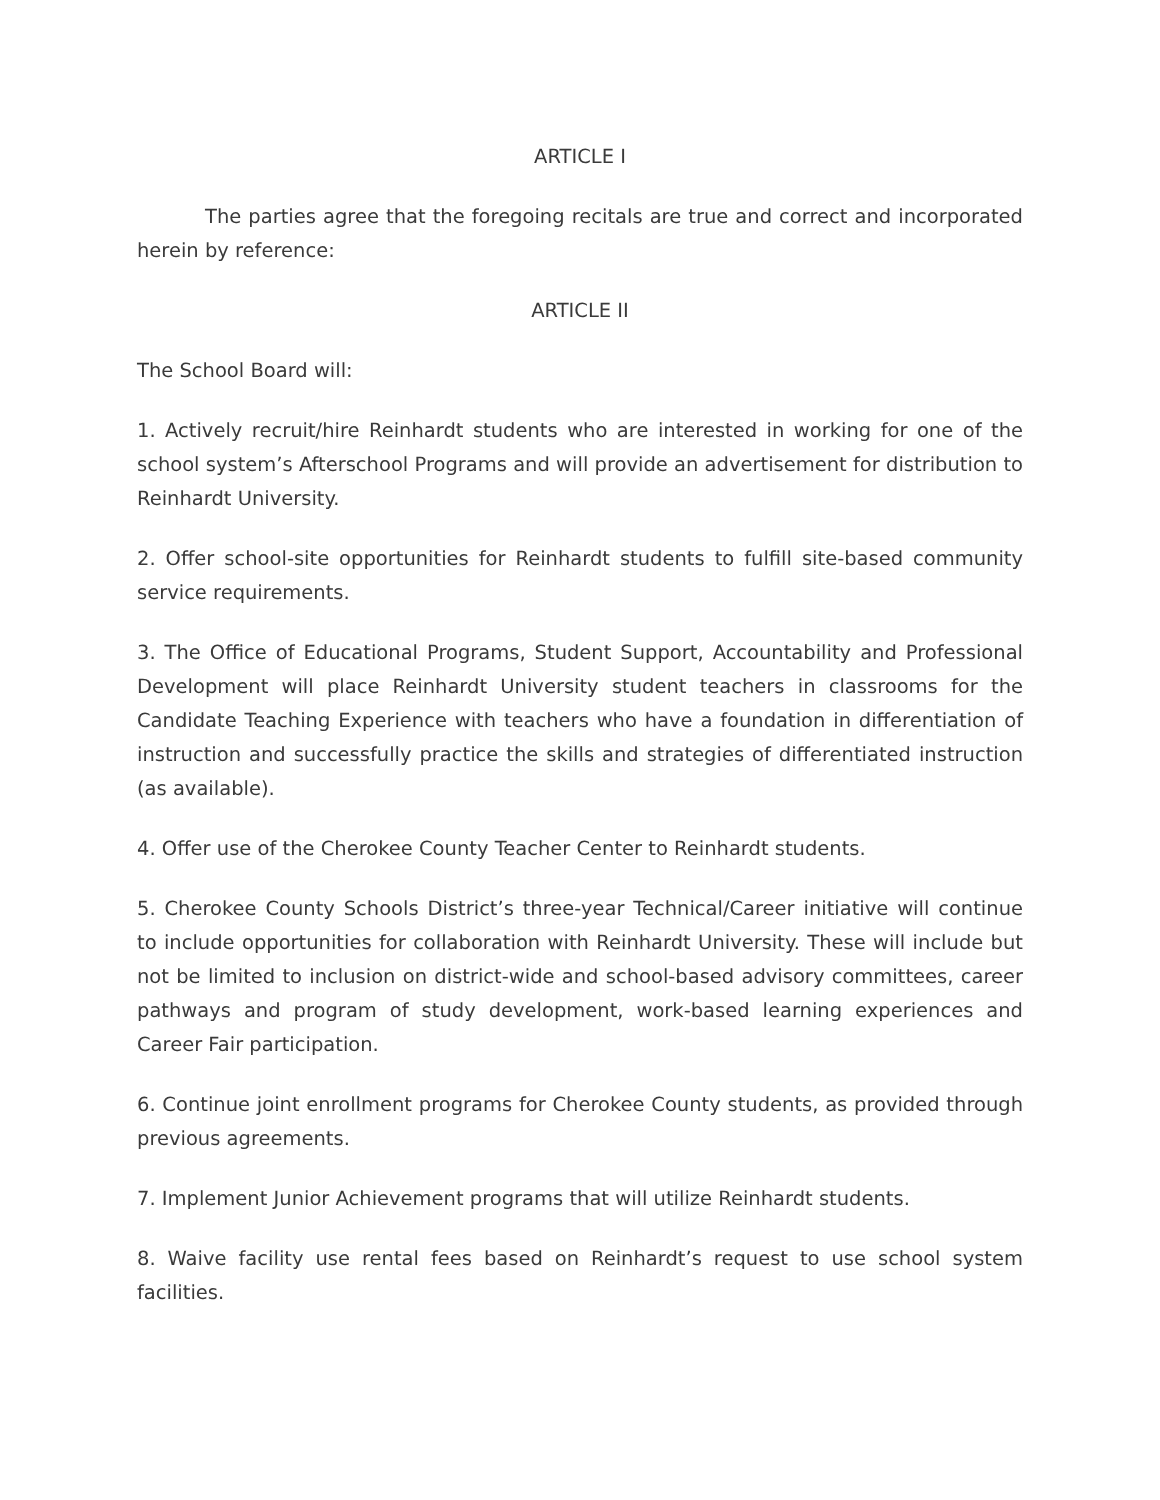ARTICLE I
The parties agree that the foregoing recitals are true and correct and incorporated herein by reference:
ARTICLE II
The School Board will:
1. Actively recruit/hire Reinhardt students who are interested in working for one of the school system’s Afterschool Programs and will provide an advertisement for distribution to Reinhardt University.
2. Offer school-site opportunities for Reinhardt students to fulfill site-based community service requirements.
3. The Office of Educational Programs, Student Support, Accountability and Professional Development will place Reinhardt University student teachers in classrooms for the Candidate Teaching Experience with teachers who have a foundation in differentiation of instruction and successfully practice the skills and strategies of differentiated instruction (as available).
4. Offer use of the Cherokee County Teacher Center to Reinhardt students.
5. Cherokee County Schools District’s three-year Technical/Career initiative will continue to include opportunities for collaboration with Reinhardt University. These will include but not be limited to inclusion on district-wide and school-based advisory committees, career pathways and program of study development, work-based learning experiences and Career Fair participation.
6. Continue joint enrollment programs for Cherokee County students, as provided through previous agreements.
7. Implement Junior Achievement programs that will utilize Reinhardt students.
8. Waive facility use rental fees based on Reinhardt’s request to use school system facilities.